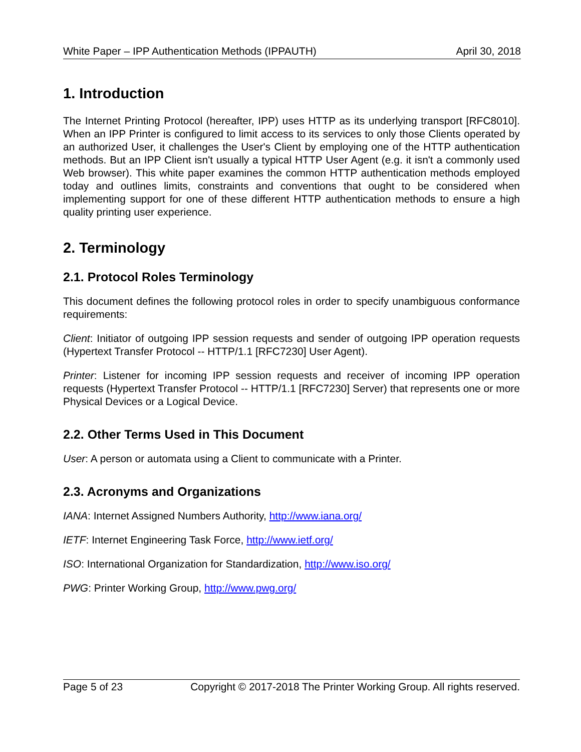White Paper – IPP Authentication Methods (IPPAUTH) April 30, 2018
1. Introduction
The Internet Printing Protocol (hereafter, IPP) uses HTTP as its underlying transport [RFC8010]. When an IPP Printer is configured to limit access to its services to only those Clients operated by an authorized User, it challenges the User's Client by employing one of the HTTP authentication methods. But an IPP Client isn't usually a typical HTTP User Agent (e.g. it isn't a commonly used Web browser). This white paper examines the common HTTP authentication methods employed today and outlines limits, constraints and conventions that ought to be considered when implementing support for one of these different HTTP authentication methods to ensure a high quality printing user experience.
2. Terminology
2.1. Protocol Roles Terminology
This document defines the following protocol roles in order to specify unambiguous conformance requirements:
Client: Initiator of outgoing IPP session requests and sender of outgoing IPP operation requests (Hypertext Transfer Protocol -- HTTP/1.1 [RFC7230] User Agent).
Printer: Listener for incoming IPP session requests and receiver of incoming IPP operation requests (Hypertext Transfer Protocol -- HTTP/1.1 [RFC7230] Server) that represents one or more Physical Devices or a Logical Device.
2.2. Other Terms Used in This Document
User: A person or automata using a Client to communicate with a Printer.
2.3. Acronyms and Organizations
IANA: Internet Assigned Numbers Authority, http://www.iana.org/
IETF: Internet Engineering Task Force, http://www.ietf.org/
ISO: International Organization for Standardization, http://www.iso.org/
PWG: Printer Working Group, http://www.pwg.org/
Page 5 of 23 Copyright © 2017-2018 The Printer Working Group. All rights reserved.